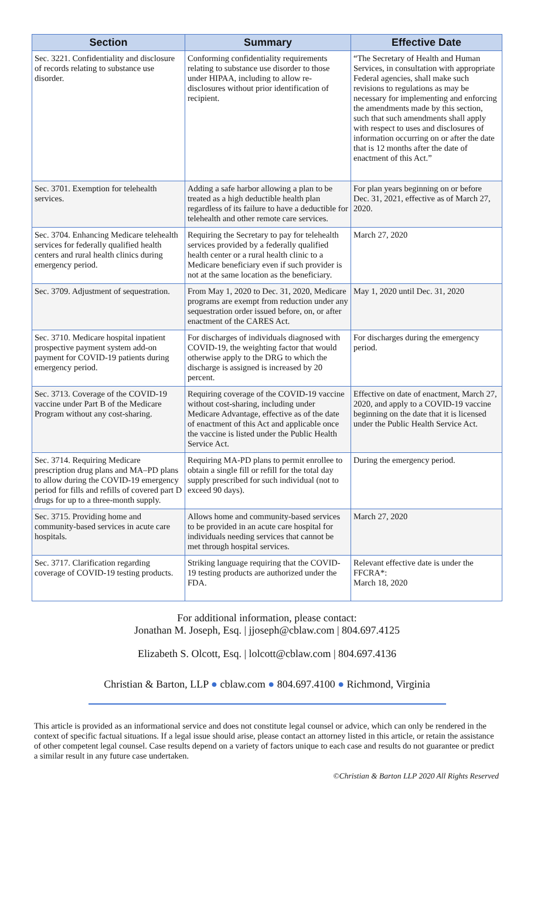| Section | Summary | Effective Date |
| --- | --- | --- |
| Sec. 3221. Confidentiality and disclosure of records relating to substance use disorder. | Conforming confidentiality requirements relating to substance use disorder to those under HIPAA, including to allow re-disclosures without prior identification of recipient. | “The Secretary of Health and Human Services, in consultation with appropriate Federal agencies, shall make such revisions to regulations as may be necessary for implementing and enforcing the amendments made by this section, such that such amendments shall apply with respect to uses and disclosures of information occurring on or after the date that is 12 months after the date of enactment of this Act.” |
| Sec. 3701. Exemption for telehealth services. | Adding a safe harbor allowing a plan to be treated as a high deductible health plan regardless of its failure to have a deductible for telehealth and other remote care services. | For plan years beginning on or before Dec. 31, 2021, effective as of March 27, 2020. |
| Sec. 3704. Enhancing Medicare telehealth services for federally qualified health centers and rural health clinics during emergency period. | Requiring the Secretary to pay for telehealth services provided by a federally qualified health center or a rural health clinic to a Medicare beneficiary even if such provider is not at the same location as the beneficiary. | March 27, 2020 |
| Sec. 3709. Adjustment of sequestration. | From May 1, 2020 to Dec. 31, 2020, Medicare programs are exempt from reduction under any sequestration order issued before, on, or after enactment of the CARES Act. | May 1, 2020 until Dec. 31, 2020 |
| Sec. 3710. Medicare hospital inpatient prospective payment system add-on payment for COVID-19 patients during emergency period. | For discharges of individuals diagnosed with COVID-19, the weighting factor that would otherwise apply to the DRG to which the discharge is assigned is increased by 20 percent. | For discharges during the emergency period. |
| Sec. 3713. Coverage of the COVID-19 vaccine under Part B of the Medicare Program without any cost-sharing. | Requiring coverage of the COVID-19 vaccine without cost-sharing, including under Medicare Advantage, effective as of the date of enactment of this Act and applicable once the vaccine is listed under the Public Health Service Act. | Effective on date of enactment, March 27, 2020, and apply to a COVID-19 vaccine beginning on the date that it is licensed under the Public Health Service Act. |
| Sec. 3714. Requiring Medicare prescription drug plans and MA–PD plans to allow during the COVID-19 emergency period for fills and refills of covered part D drugs for up to a three-month supply. | Requiring MA-PD plans to permit enrollee to obtain a single fill or refill for the total day supply prescribed for such individual (not to exceed 90 days). | During the emergency period. |
| Sec. 3715. Providing home and community-based services in acute care hospitals. | Allows home and community-based services to be provided in an acute care hospital for individuals needing services that cannot be met through hospital services. | March 27, 2020 |
| Sec. 3717. Clarification regarding coverage of COVID-19 testing products. | Striking language requiring that the COVID-19 testing products are authorized under the FDA. | Relevant effective date is under the FFCRA*: March 18, 2020 |
For additional information, please contact:
Jonathan M. Joseph, Esq. | jjoseph@cblaw.com | 804.697.4125
Elizabeth S. Olcott, Esq. | lolcott@cblaw.com | 804.697.4136
Christian & Barton, LLP ● cblaw.com ● 804.697.4100 ● Richmond, Virginia
This article is provided as an informational service and does not constitute legal counsel or advice, which can only be rendered in the context of specific factual situations. If a legal issue should arise, please contact an attorney listed in this article, or retain the assistance of other competent legal counsel. Case results depend on a variety of factors unique to each case and results do not guarantee or predict a similar result in any future case undertaken.
©Christian & Barton LLP 2020 All Rights Reserved